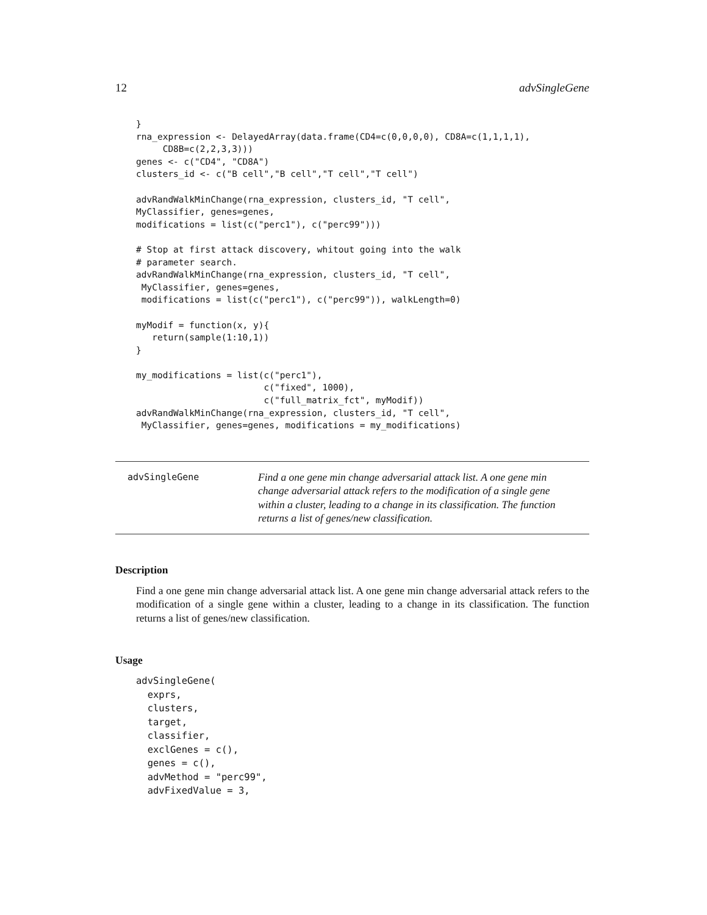12 advSingleGene
}
rna_expression <- DelayedArray(data.frame(CD4=c(0,0,0,0), CD8A=c(1,1,1,1),
     CD8B=c(2,2,3,3)))
genes <- c("CD4", "CD8A")
clusters_id <- c("B cell","B cell","T cell","T cell")

advRandWalkMinChange(rna_expression, clusters_id, "T cell",
MyClassifier, genes=genes,
modifications = list(c("perc1"), c("perc99")))

# Stop at first attack discovery, whitout going into the walk
# parameter search.
advRandWalkMinChange(rna_expression, clusters_id, "T cell",
 MyClassifier, genes=genes,
 modifications = list(c("perc1"), c("perc99")), walkLength=0)

myModif = function(x, y){
   return(sample(1:10,1))
}

my_modifications = list(c("perc1"),
                        c("fixed", 1000),
                        c("full_matrix_fct", myModif))
advRandWalkMinChange(rna_expression, clusters_id, "T cell",
 MyClassifier, genes=genes, modifications = my_modifications)
advSingleGene
Find a one gene min change adversarial attack list. A one gene min change adversarial attack refers to the modification of a single gene within a cluster, leading to a change in its classification. The function returns a list of genes/new classification.
Description
Find a one gene min change adversarial attack list. A one gene min change adversarial attack refers to the modification of a single gene within a cluster, leading to a change in its classification. The function returns a list of genes/new classification.
Usage
advSingleGene(
  exprs,
  clusters,
  target,
  classifier,
  exclGenes = c(),
  genes = c(),
  advMethod = "perc99",
  advFixedValue = 3,